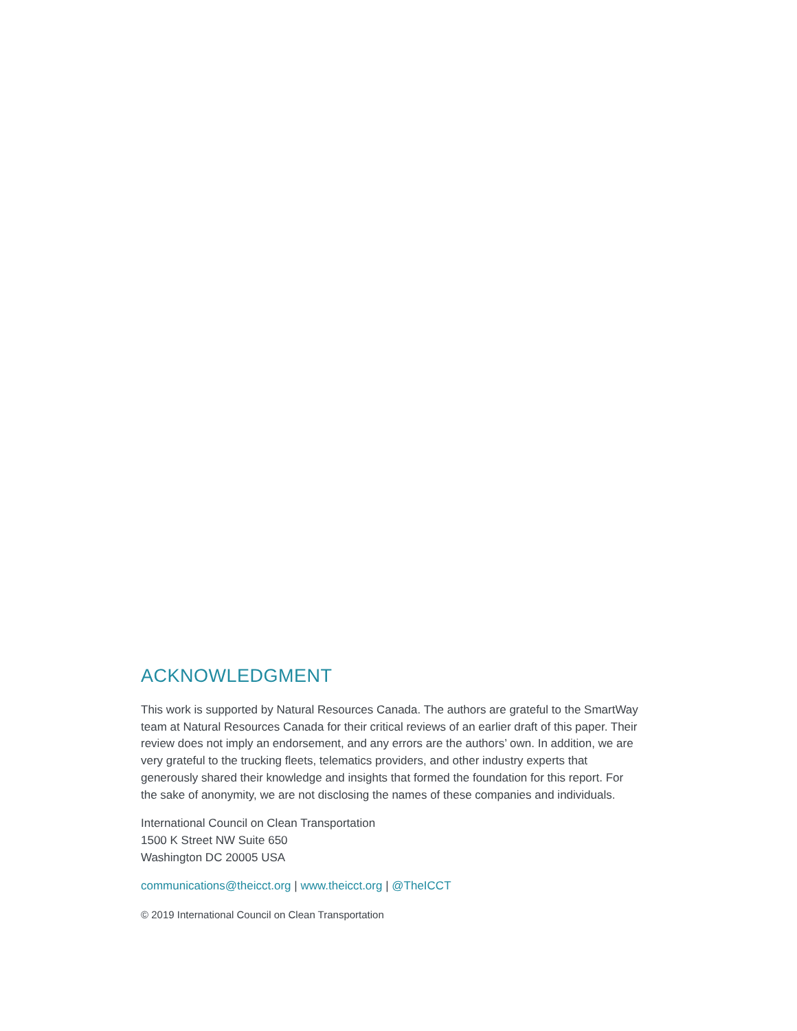ACKNOWLEDGMENT
This work is supported by Natural Resources Canada. The authors are grateful to the SmartWay team at Natural Resources Canada for their critical reviews of an earlier draft of this paper. Their review does not imply an endorsement, and any errors are the authors’ own. In addition, we are very grateful to the trucking fleets, telematics providers, and other industry experts that generously shared their knowledge and insights that formed the foundation for this report. For the sake of anonymity, we are not disclosing the names of these companies and individuals.
International Council on Clean Transportation
1500 K Street NW Suite 650
Washington DC 20005 USA
communications@theicct.org | www.theicct.org | @TheICCT
© 2019 International Council on Clean Transportation